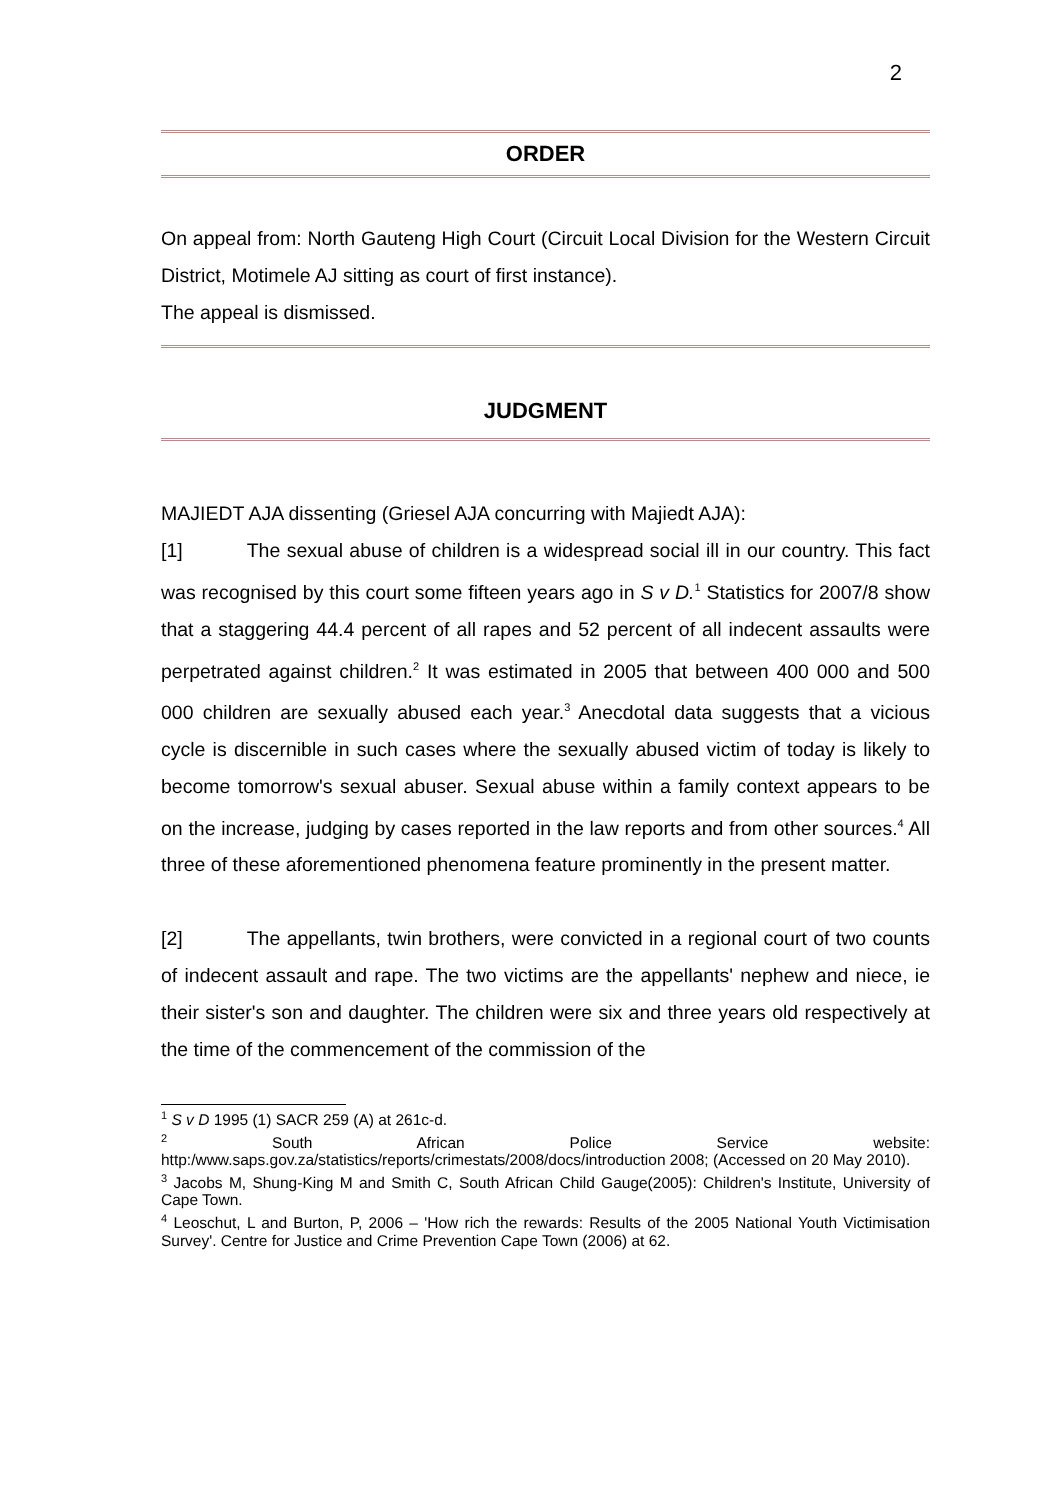2
ORDER
On appeal from: North Gauteng High Court (Circuit Local Division for the Western Circuit District, Motimele AJ sitting as court of first instance).
The appeal is dismissed.
JUDGMENT
MAJIEDT AJA dissenting (Griesel AJA concurring with Majiedt AJA):
[1] The sexual abuse of children is a widespread social ill in our country. This fact was recognised by this court some fifteen years ago in S v D.<sup>1</sup> Statistics for 2007/8 show that a staggering 44.4 percent of all rapes and 52 percent of all indecent assaults were perpetrated against children.<sup>2</sup> It was estimated in 2005 that between 400 000 and 500 000 children are sexually abused each year.<sup>3</sup> Anecdotal data suggests that a vicious cycle is discernible in such cases where the sexually abused victim of today is likely to become tomorrow's sexual abuser. Sexual abuse within a family context appears to be on the increase, judging by cases reported in the law reports and from other sources.<sup>4</sup> All three of these aforementioned phenomena feature prominently in the present matter.
[2] The appellants, twin brothers, were convicted in a regional court of two counts of indecent assault and rape. The two victims are the appellants' nephew and niece, ie their sister's son and daughter. The children were six and three years old respectively at the time of the commencement of the commission of the
<sup>1</sup> S v D 1995 (1) SACR 259 (A) at 261c-d.
<sup>2</sup> South African Police Service website: http:/www.saps.gov.za/statistics/reports/crimestats/2008/docs/introduction 2008; (Accessed on 20 May 2010).
<sup>3</sup> Jacobs M, Shung-King M and Smith C, South African Child Gauge(2005): Children's Institute, University of Cape Town.
<sup>4</sup> Leoschut, L and Burton, P, 2006 – 'How rich the rewards: Results of the 2005 National Youth Victimisation Survey'. Centre for Justice and Crime Prevention Cape Town (2006) at 62.